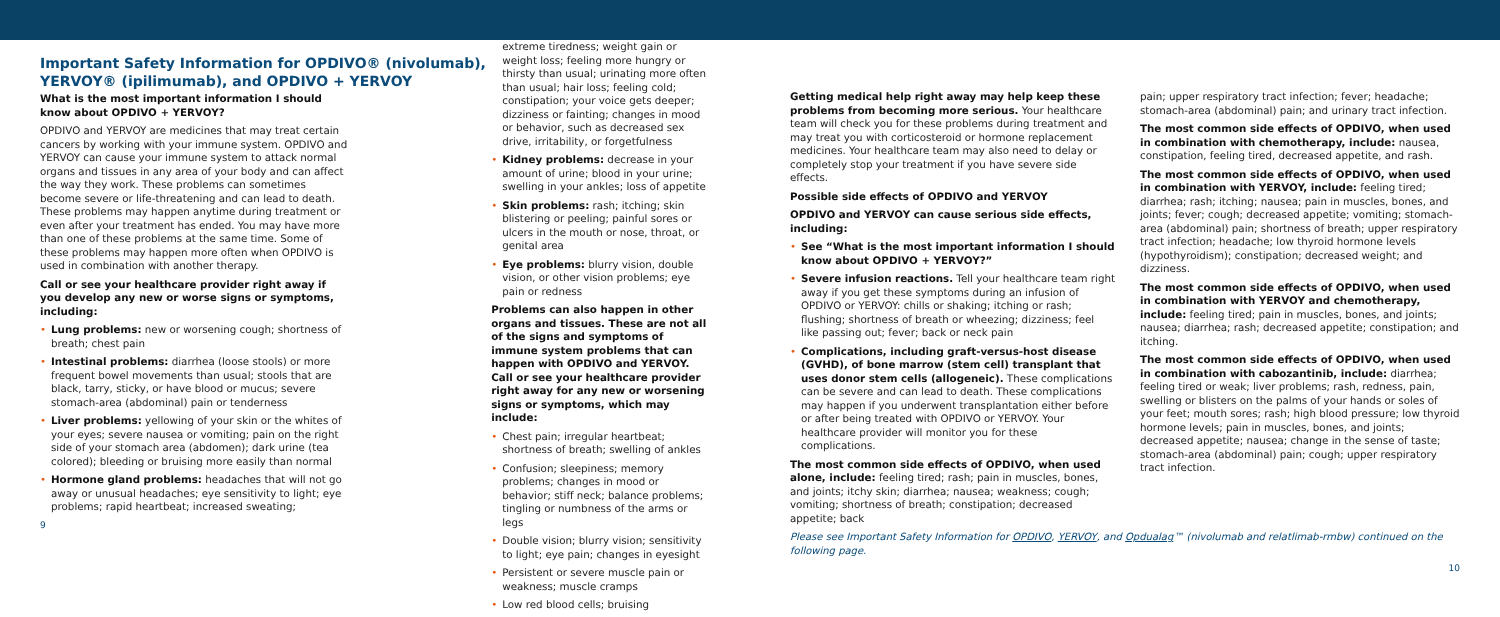Important Safety Information for OPDIVO® (nivolumab), YERVOY® (ipilimumab), and OPDIVO + YERVOY
What is the most important information I should know about OPDIVO + YERVOY?
OPDIVO and YERVOY are medicines that may treat certain cancers by working with your immune system. OPDIVO and YERVOY can cause your immune system to attack normal organs and tissues in any area of your body and can affect the way they work. These problems can sometimes become severe or life-threatening and can lead to death. These problems may happen anytime during treatment or even after your treatment has ended. You may have more than one of these problems at the same time. Some of these problems may happen more often when OPDIVO is used in combination with another therapy.
Call or see your healthcare provider right away if you develop any new or worse signs or symptoms, including:
• Lung problems: new or worsening cough; shortness of breath; chest pain
• Intestinal problems: diarrhea (loose stools) or more frequent bowel movements than usual; stools that are black, tarry, sticky, or have blood or mucus; severe stomach-area (abdominal) pain or tenderness
• Liver problems: yellowing of your skin or the whites of your eyes; severe nausea or vomiting; pain on the right side of your stomach area (abdomen); dark urine (tea colored); bleeding or bruising more easily than normal
• Hormone gland problems: headaches that will not go away or unusual headaches; eye sensitivity to light; eye problems; rapid heartbeat; increased sweating;
9
extreme tiredness; weight gain or weight loss; feeling more hungry or thirsty than usual; urinating more often than usual; hair loss; feeling cold; constipation; your voice gets deeper; dizziness or fainting; changes in mood or behavior, such as decreased sex drive, irritability, or forgetfulness
• Kidney problems: decrease in your amount of urine; blood in your urine; swelling in your ankles; loss of appetite
• Skin problems: rash; itching; skin blistering or peeling; painful sores or ulcers in the mouth or nose, throat, or genital area
• Eye problems: blurry vision, double vision, or other vision problems; eye pain or redness
Problems can also happen in other organs and tissues. These are not all of the signs and symptoms of immune system problems that can happen with OPDIVO and YERVOY. Call or see your healthcare provider right away for any new or worsening signs or symptoms, which may include:
• Chest pain; irregular heartbeat; shortness of breath; swelling of ankles
• Confusion; sleepiness; memory problems; changes in mood or behavior; stiff neck; balance problems; tingling or numbness of the arms or legs
• Double vision; blurry vision; sensitivity to light; eye pain; changes in eyesight
• Persistent or severe muscle pain or weakness; muscle cramps
• Low red blood cells; bruising
Getting medical help right away may help keep these problems from becoming more serious. Your healthcare team will check you for these problems during treatment and may treat you with corticosteroid or hormone replacement medicines. Your healthcare team may also need to delay or completely stop your treatment if you have severe side effects.
Possible side effects of OPDIVO and YERVOY
OPDIVO and YERVOY can cause serious side effects, including:
• See “What is the most important information I should know about OPDIVO + YERVOY?”
• Severe infusion reactions. Tell your healthcare team right away if you get these symptoms during an infusion of OPDIVO or YERVOY: chills or shaking; itching or rash; flushing; shortness of breath or wheezing; dizziness; feel like passing out; fever; back or neck pain
• Complications, including graft-versus-host disease (GVHD), of bone marrow (stem cell) transplant that uses donor stem cells (allogeneic). These complications can be severe and can lead to death. These complications may happen if you underwent transplantation either before or after being treated with OPDIVO or YERVOY. Your healthcare provider will monitor you for these complications.
The most common side effects of OPDIVO, when used alone, include: feeling tired; rash; pain in muscles, bones, and joints; itchy skin; diarrhea; nausea; weakness; cough; vomiting; shortness of breath; constipation; decreased appetite; back
pain; upper respiratory tract infection; fever; headache; stomach-area (abdominal) pain; and urinary tract infection.
The most common side effects of OPDIVO, when used in combination with chemotherapy, include: nausea, constipation, feeling tired, decreased appetite, and rash.
The most common side effects of OPDIVO, when used in combination with YERVOY, include: feeling tired; diarrhea; rash; itching; nausea; pain in muscles, bones, and joints; fever; cough; decreased appetite; vomiting; stomach-area (abdominal) pain; shortness of breath; upper respiratory tract infection; headache; low thyroid hormone levels (hypothyroidism); constipation; decreased weight; and dizziness.
The most common side effects of OPDIVO, when used in combination with YERVOY and chemotherapy, include: feeling tired; pain in muscles, bones, and joints; nausea; diarrhea; rash; decreased appetite; constipation; and itching.
The most common side effects of OPDIVO, when used in combination with cabozantinib, include: diarrhea; feeling tired or weak; liver problems; rash, redness, pain, swelling or blisters on the palms of your hands or soles of your feet; mouth sores; rash; high blood pressure; low thyroid hormone levels; pain in muscles, bones, and joints; decreased appetite; nausea; change in the sense of taste; stomach-area (abdominal) pain; cough; upper respiratory tract infection.
Please see Important Safety Information for OPDIVO, YERVOY, and Opdualag™ (nivolumab and relatlimab-rmbw) continued on the following page.
10